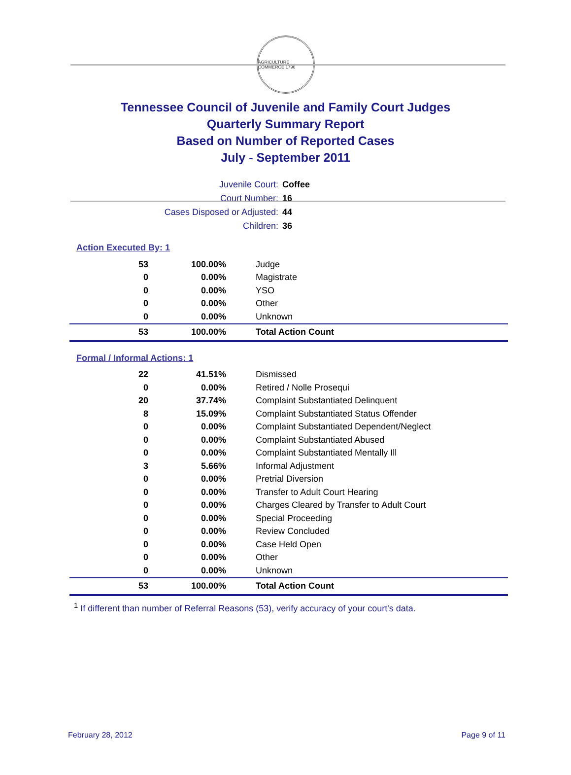AGRICULTURE COMMERCE 1796
Tennessee Council of Juvenile and Family Court Judges
Quarterly Summary Report
Based on Number of Reported Cases
July - September 2011
Juvenile Court: Coffee
Court Number: 16
Cases Disposed or Adjusted: 44
Children: 36
Action Executed By: 1
| 53 | 100.00% | Judge |
| 0 | 0.00% | Magistrate |
| 0 | 0.00% | YSO |
| 0 | 0.00% | Other |
| 0 | 0.00% | Unknown |
| 53 | 100.00% | Total Action Count |
Formal / Informal Actions: 1
| 22 | 41.51% | Dismissed |
| 0 | 0.00% | Retired / Nolle Prosequi |
| 20 | 37.74% | Complaint Substantiated Delinquent |
| 8 | 15.09% | Complaint Substantiated Status Offender |
| 0 | 0.00% | Complaint Substantiated Dependent/Neglect |
| 0 | 0.00% | Complaint Substantiated Abused |
| 0 | 0.00% | Complaint Substantiated Mentally Ill |
| 3 | 5.66% | Informal Adjustment |
| 0 | 0.00% | Pretrial Diversion |
| 0 | 0.00% | Transfer to Adult Court Hearing |
| 0 | 0.00% | Charges Cleared by Transfer to Adult Court |
| 0 | 0.00% | Special Proceeding |
| 0 | 0.00% | Review Concluded |
| 0 | 0.00% | Case Held Open |
| 0 | 0.00% | Other |
| 0 | 0.00% | Unknown |
| 53 | 100.00% | Total Action Count |
<sup>1</sup> If different than number of Referral Reasons (53), verify accuracy of your court's data.
February 28, 2012 Page 9 of 11